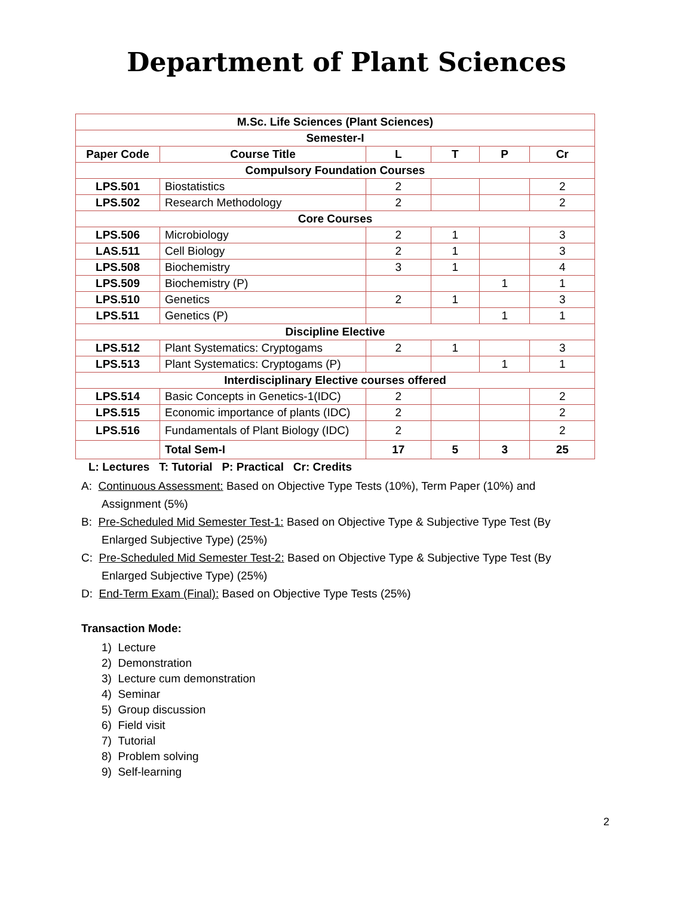Department of Plant Sciences
| M.Sc. Life Sciences (Plant Sciences) | | | | | |
| --- | --- | --- | --- | --- | --- |
| Semester-I | | | | | |
| Paper Code | Course Title | L | T | P | Cr |
| Compulsory Foundation Courses | | | | | |
| LPS.501 | Biostatistics | 2 | | | 2 |
| LPS.502 | Research Methodology | 2 | | | 2 |
| Core Courses | | | | | |
| LPS.506 | Microbiology | 2 | 1 | | 3 |
| LAS.511 | Cell Biology | 2 | 1 | | 3 |
| LPS.508 | Biochemistry | 3 | 1 | | 4 |
| LPS.509 | Biochemistry (P) | | | 1 | 1 |
| LPS.510 | Genetics | 2 | 1 | | 3 |
| LPS.511 | Genetics (P) | | | 1 | 1 |
| Discipline Elective | | | | | |
| LPS.512 | Plant Systematics: Cryptogams | 2 | 1 | | 3 |
| LPS.513 | Plant Systematics: Cryptogams (P) | | | 1 | 1 |
| Interdisciplinary Elective courses offered | | | | | |
| LPS.514 | Basic Concepts in Genetics-1(IDC) | 2 | | | 2 |
| LPS.515 | Economic importance of plants (IDC) | 2 | | | 2 |
| LPS.516 | Fundamentals of Plant Biology (IDC) | 2 | | | 2 |
| | Total Sem-I | 17 | 5 | 3 | 25 |
L: Lectures T: Tutorial P: Practical Cr: Credits
A: Continuous Assessment: Based on Objective Type Tests (10%), Term Paper (10%) and Assignment (5%)
B: Pre-Scheduled Mid Semester Test-1: Based on Objective Type & Subjective Type Test (By Enlarged Subjective Type) (25%)
C: Pre-Scheduled Mid Semester Test-2: Based on Objective Type & Subjective Type Test (By Enlarged Subjective Type) (25%)
D: End-Term Exam (Final): Based on Objective Type Tests (25%)
Transaction Mode:
1) Lecture
2) Demonstration
3) Lecture cum demonstration
4) Seminar
5) Group discussion
6) Field visit
7) Tutorial
8) Problem solving
9) Self-learning
2